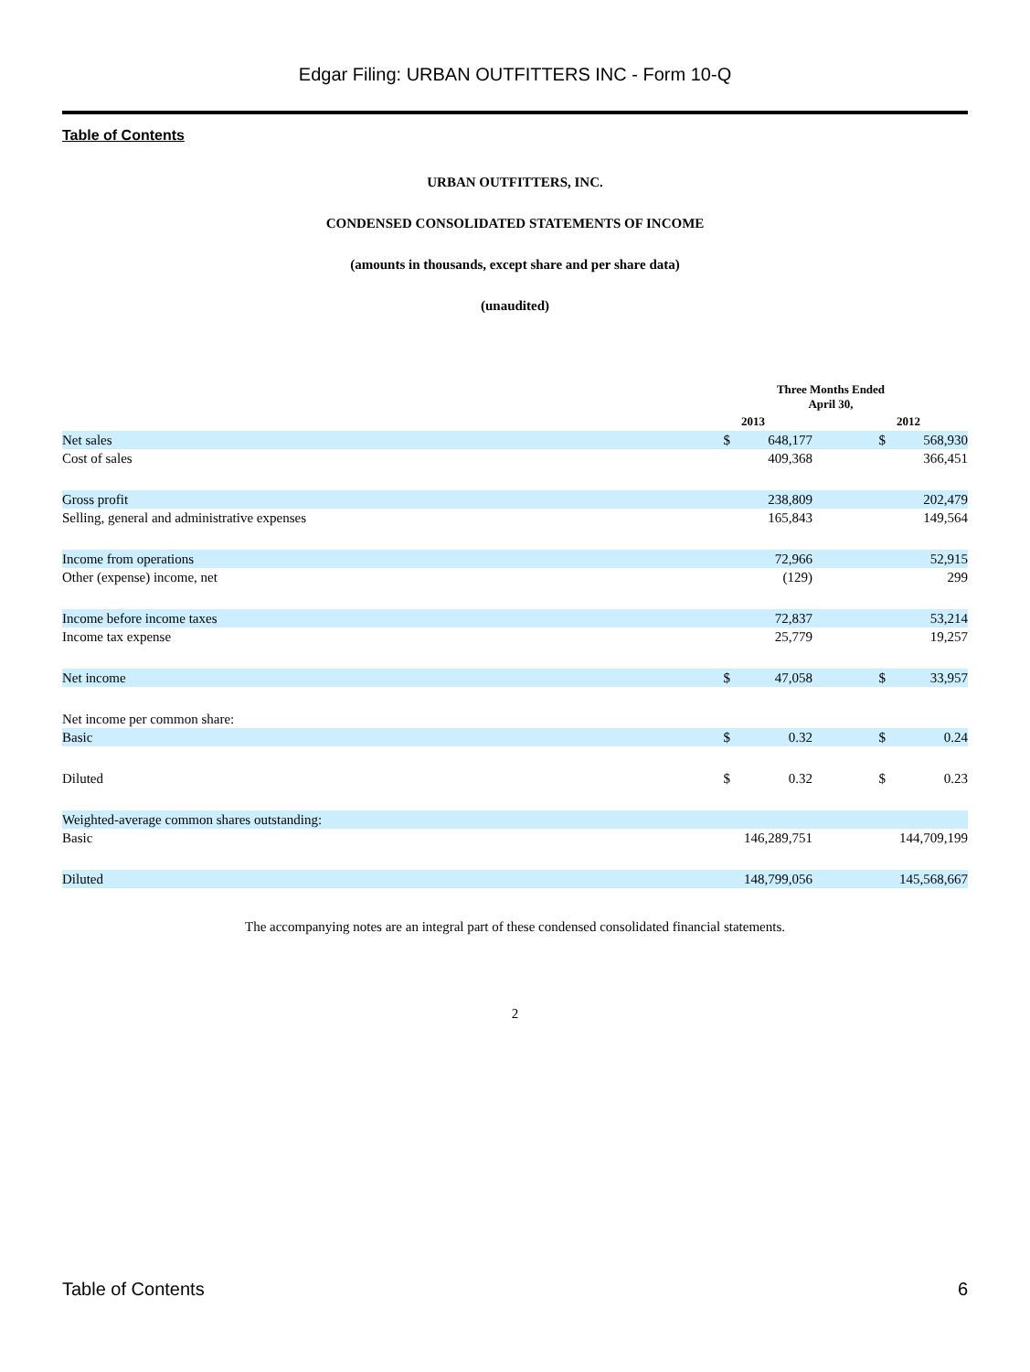Edgar Filing: URBAN OUTFITTERS INC - Form 10-Q
Table of Contents
URBAN OUTFITTERS, INC.
CONDENSED CONSOLIDATED STATEMENTS OF INCOME
(amounts in thousands, except share and per share data)
(unaudited)
| | Three Months Ended April 30, | | | | |
| | 2013 | | | 2012 | |
| Net sales | $ | 648,177 | | $ | 568,930 |
| Cost of sales | | 409,368 | | | 366,451 |
| Gross profit | | 238,809 | | | 202,479 |
| Selling, general and administrative expenses | | 165,843 | | | 149,564 |
| Income from operations | | 72,966 | | | 52,915 |
| Other (expense) income, net | | (129) | | | 299 |
| Income before income taxes | | 72,837 | | | 53,214 |
| Income tax expense | | 25,779 | | | 19,257 |
| Net income | $ | 47,058 | | $ | 33,957 |
| Net income per common share: | | | | | |
| Basic | $ | 0.32 | | $ | 0.24 |
| Diluted | $ | 0.32 | | $ | 0.23 |
| Weighted-average common shares outstanding: | | | | | |
| Basic | | 146,289,751 | | | 144,709,199 |
| Diluted | | 148,799,056 | | | 145,568,667 |
The accompanying notes are an integral part of these condensed consolidated financial statements.
2
Table of Contents 6